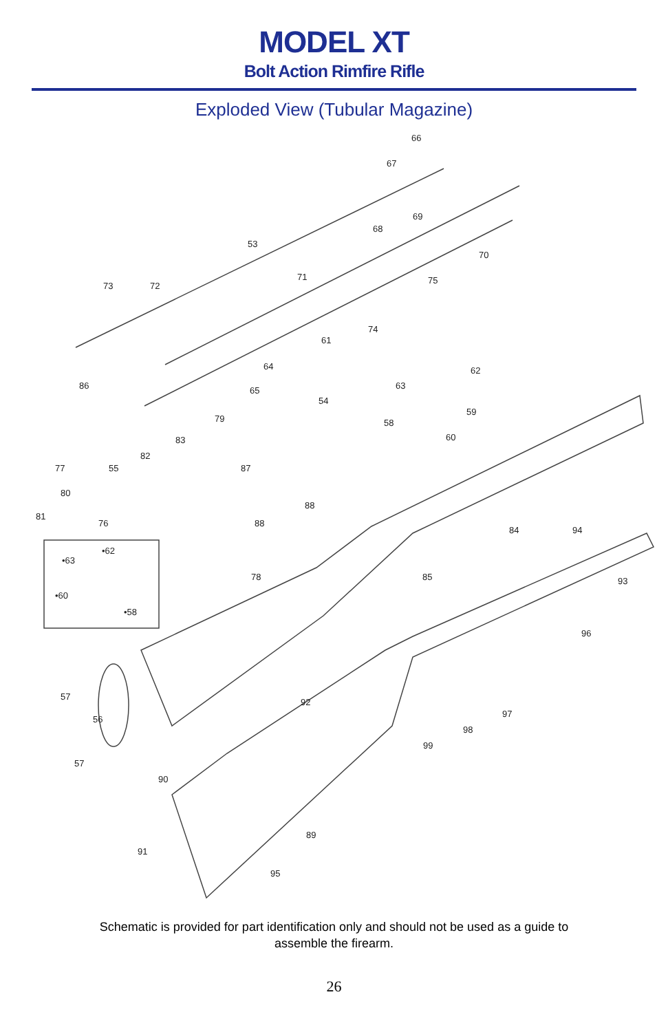MODEL XT
Bolt Action Rimfire Rifle
Exploded View (Tubular Magazine)
66
67
53
69
68
70
71 75
73 72
74
61
64 62
86 63 65
54
59
79 58
60 83
82
77 55 87
80
88
81
88 76
84 94
•62
•63
78 85 93
•60
•58
96
57
92
56
97
98
99
57
90
89
91
95
Schematic is provided for part identification only and should not be used as a guide to
assemble the firearm.
26